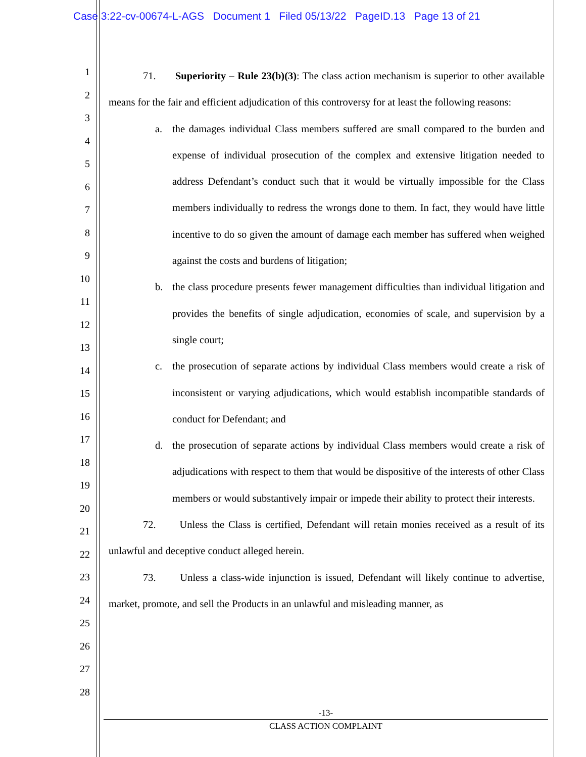Case 3:22-cv-00674-L-AGS Document 1 Filed 05/13/22 PageID.13 Page 13 of 21
1
2
3
4
5
6
7
8
9
10
11
12
13
14
15
16
17
18
19
20
21
22
23
24
25
26
27
28
71. Superiority – Rule 23(b)(3): The class action mechanism is superior to other available means for the fair and efficient adjudication of this controversy for at least the following reasons:
a. the damages individual Class members suffered are small compared to the burden and expense of individual prosecution of the complex and extensive litigation needed to address Defendant’s conduct such that it would be virtually impossible for the Class members individually to redress the wrongs done to them. In fact, they would have little incentive to do so given the amount of damage each member has suffered when weighed against the costs and burdens of litigation;
b. the class procedure presents fewer management difficulties than individual litigation and provides the benefits of single adjudication, economies of scale, and supervision by a single court;
c. the prosecution of separate actions by individual Class members would create a risk of inconsistent or varying adjudications, which would establish incompatible standards of conduct for Defendant; and
d. the prosecution of separate actions by individual Class members would create a risk of adjudications with respect to them that would be dispositive of the interests of other Class members or would substantively impair or impede their ability to protect their interests.
72. Unless the Class is certified, Defendant will retain monies received as a result of its unlawful and deceptive conduct alleged herein.
73. Unless a class-wide injunction is issued, Defendant will likely continue to advertise, market, promote, and sell the Products in an unlawful and misleading manner, as
-13-
CLASS ACTION COMPLAINT